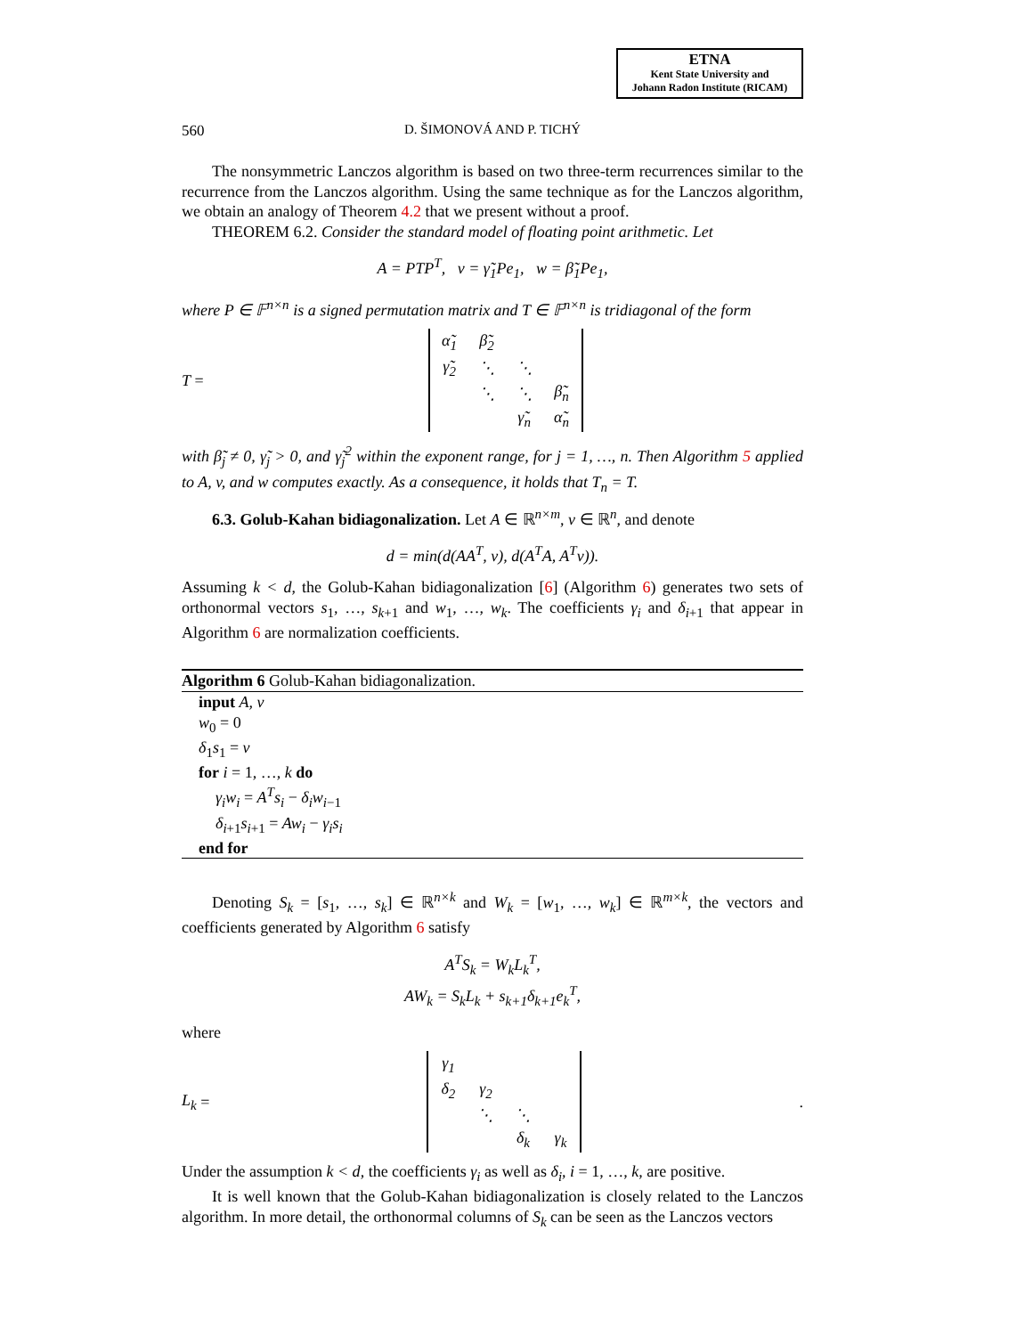ETNA
Kent State University and
Johann Radon Institute (RICAM)
560 D. ŠIMONOVÁ AND P. TICHÝ
The nonsymmetric Lanczos algorithm is based on two three-term recurrences similar to the recurrence from the Lanczos algorithm. Using the same technique as for the Lanczos algorithm, we obtain an analogy of Theorem 4.2 that we present without a proof.
THEOREM 6.2. Consider the standard model of floating point arithmetic. Let
A = PTP<sup>T</sup>, v = γ̃<sub>1</sub>Pe<sub>1</sub>, w = β̃<sub>1</sub>Pe<sub>1</sub>,
where P ∈ 𝔽<sup>n×n</sup> is a signed permutation matrix and T ∈ 𝔽<sup>n×n</sup> is tridiagonal of the form
T =
| α̃<sub>1</sub> | β̃<sub>2</sub> | | |
| γ̃<sub>2</sub> | ⋱ | ⋱ | |
| | ⋱ | ⋱ | β̃<sub>n</sub> |
| | | γ̃<sub>n</sub> | α̃<sub>n</sub> |
with β̃<sub>j</sub> ≠ 0, γ̃<sub>j</sub> > 0, and γ̃<sub>j</sub><sup>2</sup> within the exponent range, for j = 1, …, n. Then Algorithm 5 applied to A, v, and w computes exactly. As a consequence, it holds that T<sub>n</sub> = T.
6.3. Golub-Kahan bidiagonalization. Let A ∈ ℝ<sup>n×m</sup>, v ∈ ℝ<sup>n</sup>, and denote
d = min(d(AA<sup>T</sup>, v), d(A<sup>T</sup>A, A<sup>T</sup>v)).
Assuming k < d, the Golub-Kahan bidiagonalization [6] (Algorithm 6) generates two sets of orthonormal vectors s<sub>1</sub>, …, s<sub>k+1</sub> and w<sub>1</sub>, …, w<sub>k</sub>. The coefficients γ<sub>i</sub> and δ<sub>i+1</sub> that appear in Algorithm 6 are normalization coefficients.
Algorithm 6 Golub-Kahan bidiagonalization.
input A, v
w<sub>0</sub> = 0
δ<sub>1</sub>s<sub>1</sub> = v
for i = 1, …, k do
γ<sub>i</sub>w<sub>i</sub> = A<sup>T</sup>s<sub>i</sub> − δ<sub>i</sub>w<sub>i−1</sub>
δ<sub>i+1</sub>s<sub>i+1</sub> = Aw<sub>i</sub> − γ<sub>i</sub>s<sub>i</sub>
end for
Denoting S<sub>k</sub> = [s<sub>1</sub>, …, s<sub>k</sub>] ∈ ℝ<sup>n×k</sup> and W<sub>k</sub> = [w<sub>1</sub>, …, w<sub>k</sub>] ∈ ℝ<sup>m×k</sup>, the vectors and coefficients generated by Algorithm 6 satisfy
A<sup>T</sup>S<sub>k</sub> = W<sub>k</sub>L<sub>k</sub><sup>T</sup>,
AW<sub>k</sub> = S<sub>k</sub>L<sub>k</sub> + s<sub>k+1</sub>δ<sub>k+1</sub>e<sub>k</sub><sup>T</sup>,
where
L<sub>k</sub> =
| γ<sub>1</sub> | | | |
| δ<sub>2</sub> | γ<sub>2</sub> | | |
| | ⋱ | ⋱ | |
| | | δ<sub>k</sub> | γ<sub>k</sub> |
.
Under the assumption k < d, the coefficients γ<sub>i</sub> as well as δ<sub>i</sub>, i = 1, …, k, are positive.
It is well known that the Golub-Kahan bidiagonalization is closely related to the Lanczos algorithm. In more detail, the orthonormal columns of S<sub>k</sub> can be seen as the Lanczos vectors